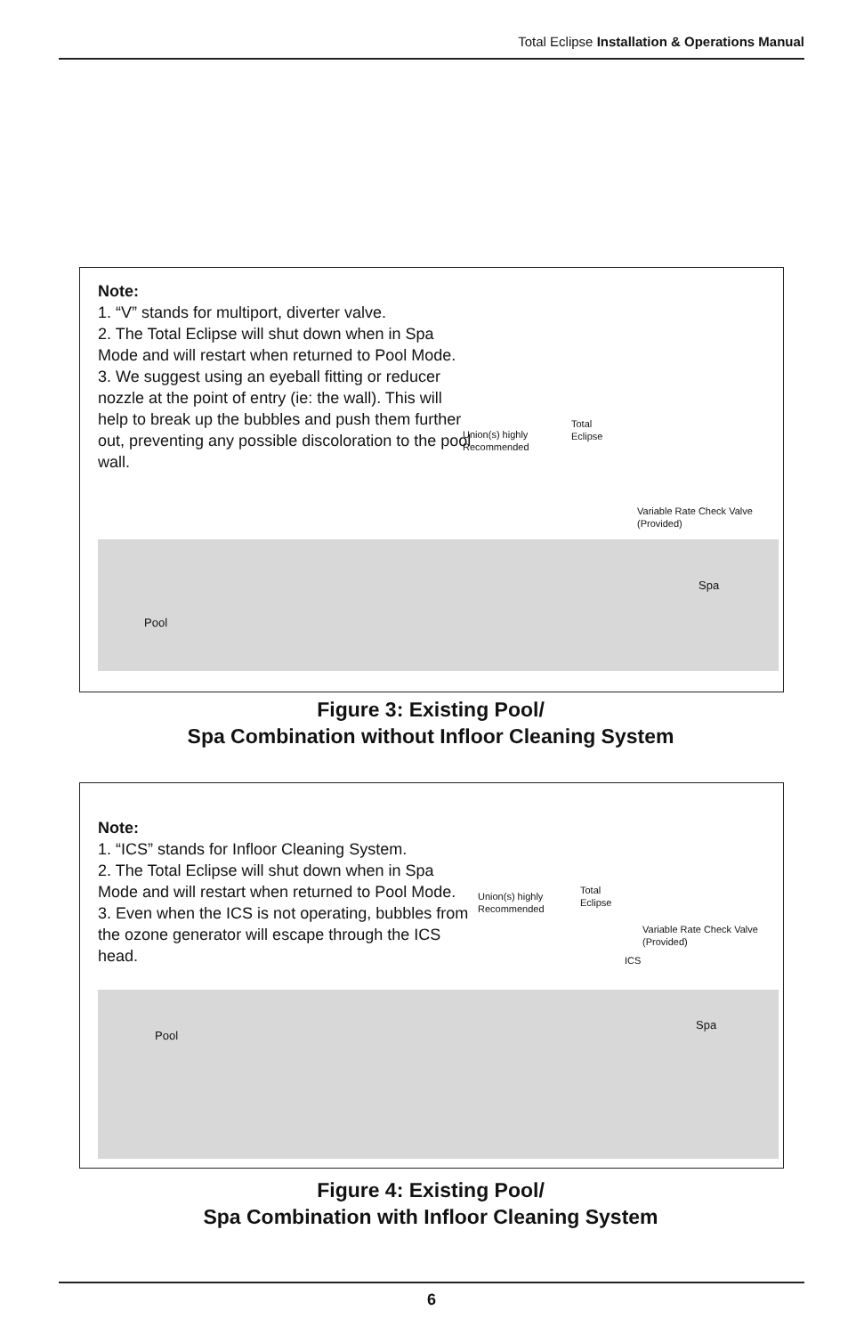Total Eclipse Installation & Operations Manual
Note:
1. “V” stands for multiport, diverter valve.
2. The Total Eclipse will shut down when in Spa Mode and will restart when returned to Pool Mode.
3. We suggest using an eyeball fitting or reducer nozzle at the point of entry (ie: the wall). This will help to break up the bubbles and push them further out, preventing any possible discoloration to the pool wall.
Union(s) highly
Recommended
Total
Eclipse
Variable Rate Check Valve
(Provided)
Spa
Pool
Figure 3: Existing Pool/
Spa Combination without Infloor Cleaning System
Note:
1. “ICS” stands for Infloor Cleaning System.
2. The Total Eclipse will shut down when in Spa Mode and will restart when returned to Pool Mode.
3. Even when the ICS is not operating, bubbles from the ozone generator will escape through the ICS head.
Union(s) highly
Recommended
Total
Eclipse
Variable Rate Check Valve
(Provided)
ICS
Spa
Pool
Figure 4: Existing Pool/
Spa Combination with Infloor Cleaning System
6